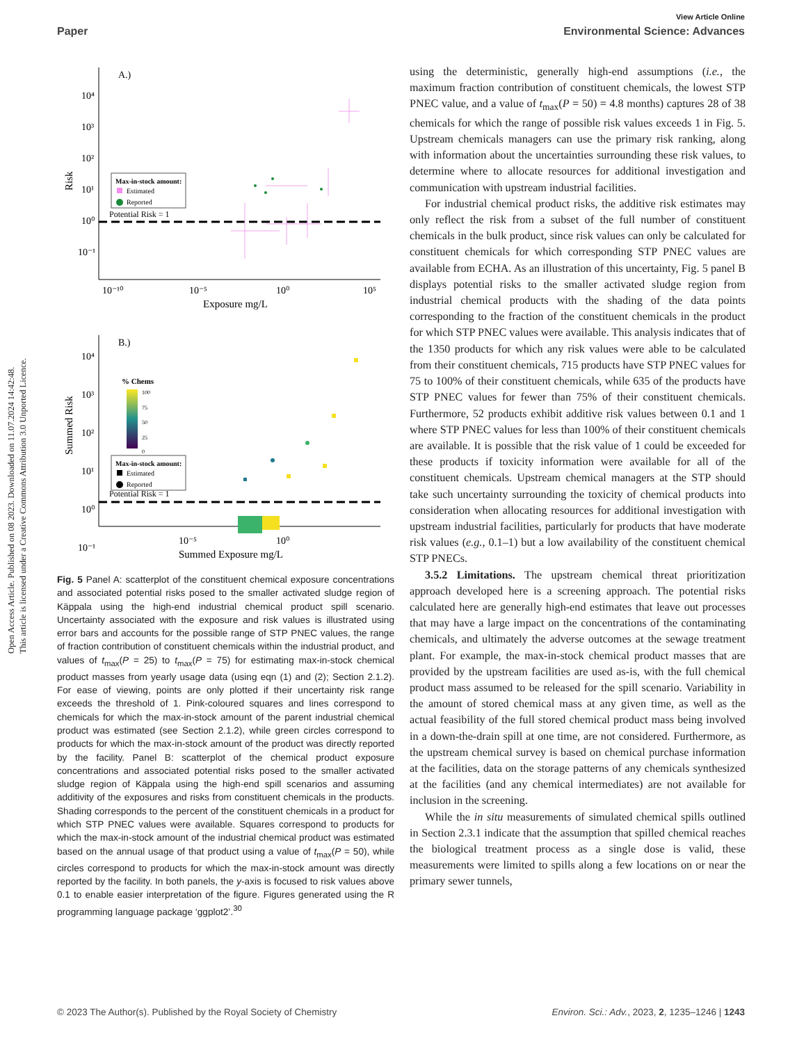Open Access Article. Published on 08 2023. Downloaded on 11.07.2024 14:42:48.
This article is licensed under a Creative Commons Attribution 3.0 Unported Licence.
View Article Online
Paper Environmental Science: Advances
A.)
10⁴
10³
10²
10¹
10⁰
10⁻¹
Risk
Potential Risk = 1
Max-in-stock amount:
Estimated
Reported
10⁻¹⁰
10⁻⁵
10⁰
10⁵
Exposure mg/L
B.)
10⁴
10³
10²
10¹
10⁰
10⁻¹
Summed Risk
% Chems
100
75
50
25
0
Max-in-stock amount:
Estimated
Reported
Potential Risk = 1
10⁻⁵
10⁰
Summed Exposure mg/L
Fig. 5 Panel A: scatterplot of the constituent chemical exposure concentrations and associated potential risks posed to the smaller activated sludge region of Käppala using the high-end industrial chemical product spill scenario. Uncertainty associated with the exposure and risk values is illustrated using error bars and accounts for the possible range of STP PNEC values, the range of fraction contribution of constituent chemicals within the industrial product, and values of t<sub>max</sub>(P = 25) to t<sub>max</sub>(P = 75) for estimating max-in-stock chemical product masses from yearly usage data (using eqn (1) and (2); Section 2.1.2). For ease of viewing, points are only plotted if their uncertainty risk range exceeds the threshold of 1. Pink-coloured squares and lines correspond to chemicals for which the max-in-stock amount of the parent industrial chemical product was estimated (see Section 2.1.2), while green circles correspond to products for which the max-in-stock amount of the product was directly reported by the facility. Panel B: scatterplot of the chemical product exposure concentrations and associated potential risks posed to the smaller activated sludge region of Käppala using the high-end spill scenarios and assuming additivity of the exposures and risks from constituent chemicals in the products. Shading corresponds to the percent of the constituent chemicals in a product for which STP PNEC values were available. Squares correspond to products for which the max-in-stock amount of the industrial chemical product was estimated based on the annual usage of that product using a value of t<sub>max</sub>(P = 50), while circles correspond to products for which the max-in-stock amount was directly reported by the facility. In both panels, the y-axis is focused to risk values above 0.1 to enable easier interpretation of the figure. Figures generated using the R programming language package ‘ggplot2’.<sup>30</sup>
using the deterministic, generally high-end assumptions (i.e., the maximum fraction contribution of constituent chemicals, the lowest STP PNEC value, and a value of t<sub>max</sub>(P = 50) = 4.8 months) captures 28 of 38 chemicals for which the range of possible risk values exceeds 1 in Fig. 5. Upstream chemicals managers can use the primary risk ranking, along with information about the uncertainties surrounding these risk values, to determine where to allocate resources for additional investigation and communication with upstream industrial facilities.
For industrial chemical product risks, the additive risk estimates may only reflect the risk from a subset of the full number of constituent chemicals in the bulk product, since risk values can only be calculated for constituent chemicals for which corresponding STP PNEC values are available from ECHA. As an illustration of this uncertainty, Fig. 5 panel B displays potential risks to the smaller activated sludge region from industrial chemical products with the shading of the data points corresponding to the fraction of the constituent chemicals in the product for which STP PNEC values were available. This analysis indicates that of the 1350 products for which any risk values were able to be calculated from their constituent chemicals, 715 products have STP PNEC values for 75 to 100% of their constituent chemicals, while 635 of the products have STP PNEC values for fewer than 75% of their constituent chemicals. Furthermore, 52 products exhibit additive risk values between 0.1 and 1 where STP PNEC values for less than 100% of their constituent chemicals are available. It is possible that the risk value of 1 could be exceeded for these products if toxicity information were available for all of the constituent chemicals. Upstream chemical managers at the STP should take such uncertainty surrounding the toxicity of chemical products into consideration when allocating resources for additional investigation with upstream industrial facilities, particularly for products that have moderate risk values (e.g., 0.1–1) but a low availability of the constituent chemical STP PNECs.
3.5.2 Limitations. The upstream chemical threat prioritization approach developed here is a screening approach. The potential risks calculated here are generally high-end estimates that leave out processes that may have a large impact on the concentrations of the contaminating chemicals, and ultimately the adverse outcomes at the sewage treatment plant. For example, the max-in-stock chemical product masses that are provided by the upstream facilities are used as-is, with the full chemical product mass assumed to be released for the spill scenario. Variability in the amount of stored chemical mass at any given time, as well as the actual feasibility of the full stored chemical product mass being involved in a down-the-drain spill at one time, are not considered. Furthermore, as the upstream chemical survey is based on chemical purchase information at the facilities, data on the storage patterns of any chemicals synthesized at the facilities (and any chemical intermediates) are not available for inclusion in the screening.
While the in situ measurements of simulated chemical spills outlined in Section 2.3.1 indicate that the assumption that spilled chemical reaches the biological treatment process as a single dose is valid, these measurements were limited to spills along a few locations on or near the primary sewer tunnels,
© 2023 The Author(s). Published by the Royal Society of Chemistry Environ. Sci.: Adv., 2023, 2, 1235–1246 | 1243